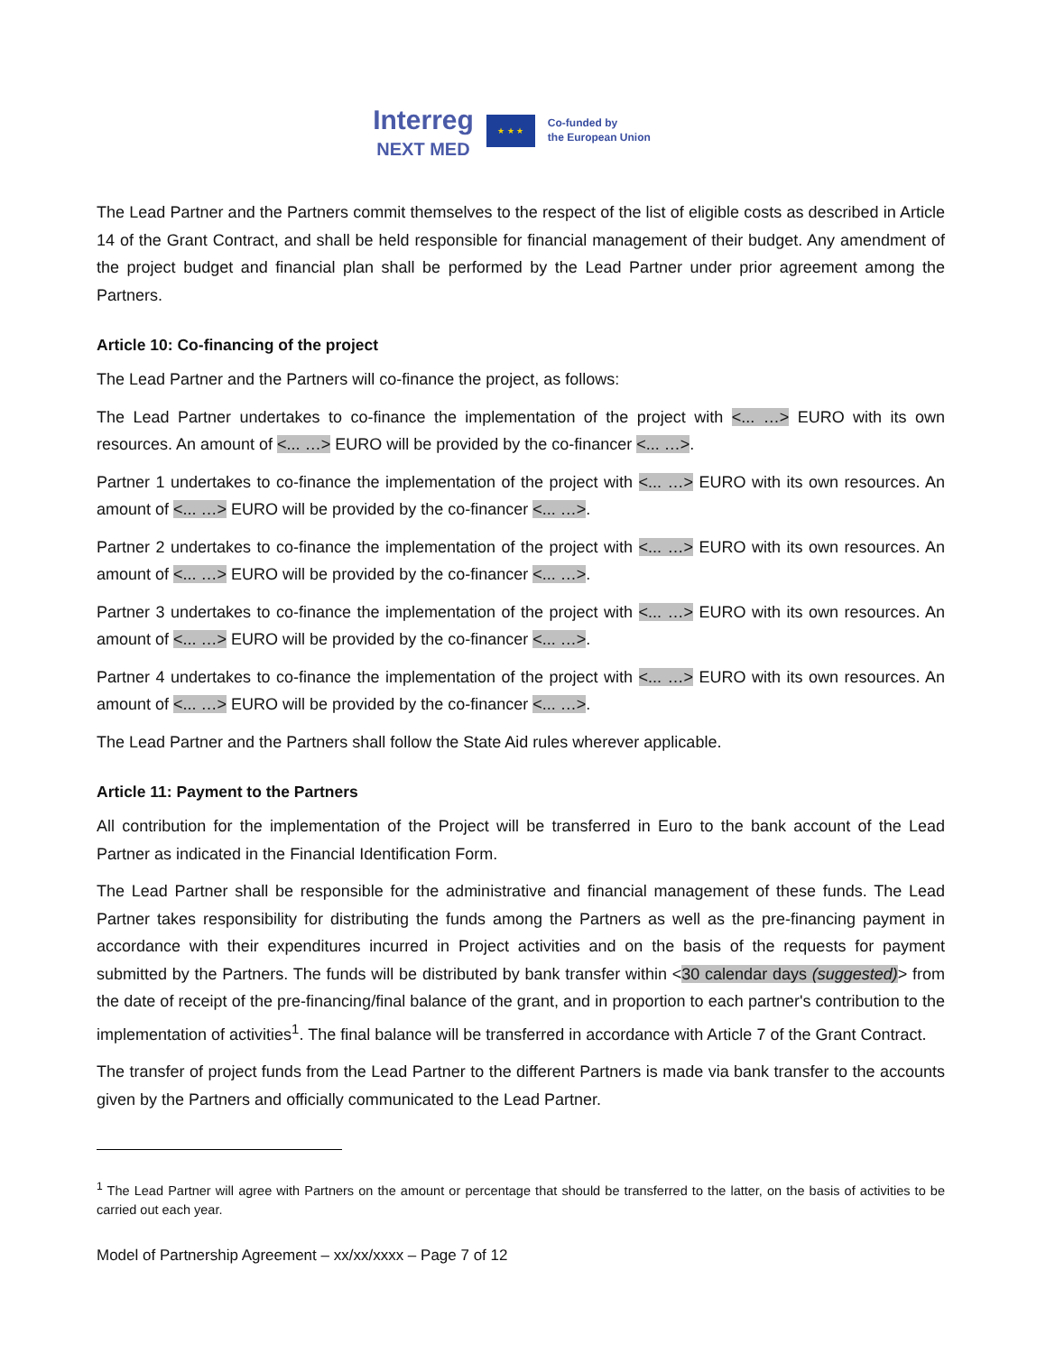Interreg
NEXT MED
★ ★ ★
Co-funded by
the European Union
The Lead Partner and the Partners commit themselves to the respect of the list of eligible costs as described in Article 14 of the Grant Contract, and shall be held responsible for financial management of their budget. Any amendment of the project budget and financial plan shall be performed by the Lead Partner under prior agreement among the Partners.
Article 10: Co-financing of the project
The Lead Partner and the Partners will co-finance the project, as follows:
The Lead Partner undertakes to co-finance the implementation of the project with <... …> EURO with its own resources. An amount of <... …> EURO will be provided by the co-financer <... …>.
Partner 1 undertakes to co-finance the implementation of the project with <... …> EURO with its own resources. An amount of <... …> EURO will be provided by the co-financer <... …>.
Partner 2 undertakes to co-finance the implementation of the project with <... …> EURO with its own resources. An amount of <... …> EURO will be provided by the co-financer <... …>.
Partner 3 undertakes to co-finance the implementation of the project with <... …> EURO with its own resources. An amount of <... …> EURO will be provided by the co-financer <... …>.
Partner 4 undertakes to co-finance the implementation of the project with <... …> EURO with its own resources. An amount of <... …> EURO will be provided by the co-financer <... …>.
The Lead Partner and the Partners shall follow the State Aid rules wherever applicable.
Article 11: Payment to the Partners
All contribution for the implementation of the Project will be transferred in Euro to the bank account of the Lead Partner as indicated in the Financial Identification Form.
The Lead Partner shall be responsible for the administrative and financial management of these funds. The Lead Partner takes responsibility for distributing the funds among the Partners as well as the pre-financing payment in accordance with their expenditures incurred in Project activities and on the basis of the requests for payment submitted by the Partners. The funds will be distributed by bank transfer within <30 calendar days (suggested)> from the date of receipt of the pre-financing/final balance of the grant, and in proportion to each partner's contribution to the implementation of activities<sup>1</sup>. The final balance will be transferred in accordance with Article 7 of the Grant Contract.
The transfer of project funds from the Lead Partner to the different Partners is made via bank transfer to the accounts given by the Partners and officially communicated to the Lead Partner.
<sup>1</sup> The Lead Partner will agree with Partners on the amount or percentage that should be transferred to the latter, on the basis of activities to be carried out each year.
Model of Partnership Agreement – xx/xx/xxxx – Page 7 of 12